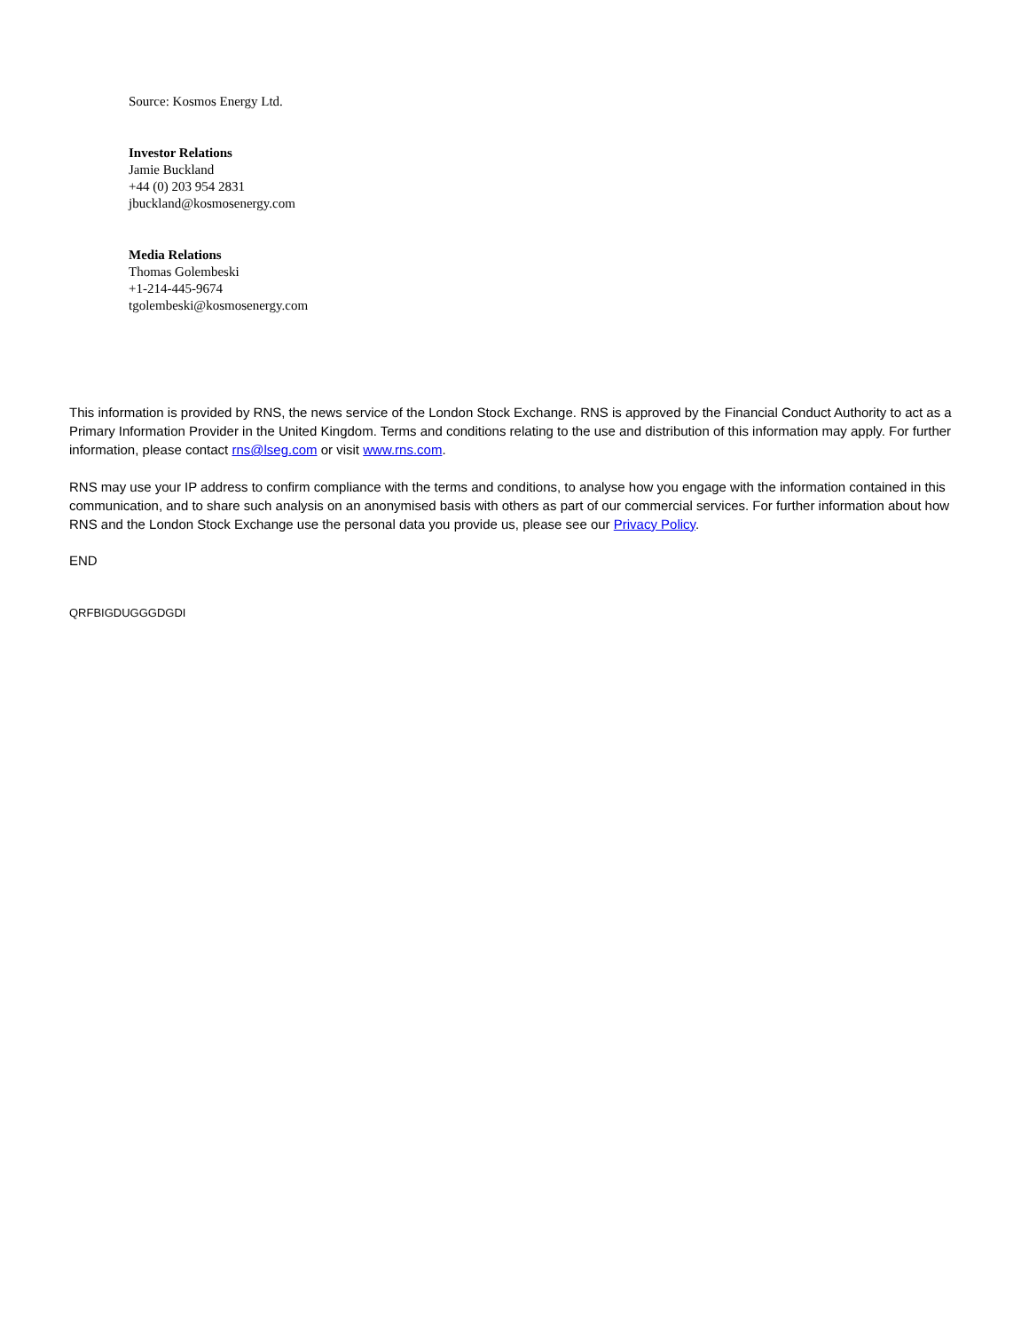Source: Kosmos Energy Ltd.
Investor Relations
Jamie Buckland
+44 (0) 203 954 2831
jbuckland@kosmosenergy.com
Media Relations
Thomas Golembeski
+1-214-445-9674
tgolembeski@kosmosenergy.com
This information is provided by RNS, the news service of the London Stock Exchange. RNS is approved by the Financial Conduct Authority to act as a Primary Information Provider in the United Kingdom. Terms and conditions relating to the use and distribution of this information may apply. For further information, please contact rns@lseg.com or visit www.rns.com.
RNS may use your IP address to confirm compliance with the terms and conditions, to analyse how you engage with the information contained in this communication, and to share such analysis on an anonymised basis with others as part of our commercial services. For further information about how RNS and the London Stock Exchange use the personal data you provide us, please see our Privacy Policy.
END
QRFBIGDUGGGDGDI